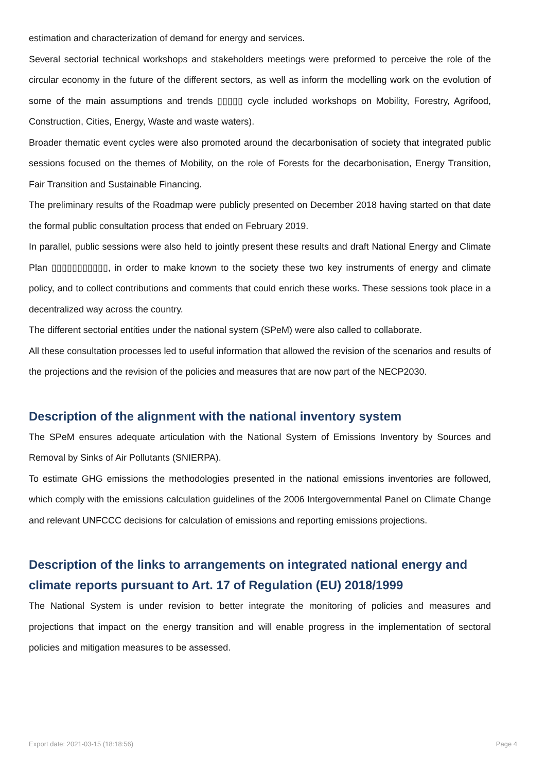estimation and characterization of demand for energy and services.
Several sectorial technical workshops and stakeholders meetings were preformed to perceive the role of the circular economy in the future of the different sectors, as well as inform the modelling work on the evolution of some of the main assumptions and trends ▯▯▯▯▯ cycle included workshops on Mobility, Forestry, Agrifood, Construction, Cities, Energy, Waste and waste waters).
Broader thematic event cycles were also promoted around the decarbonisation of society that integrated public sessions focused on the themes of Mobility, on the role of Forests for the decarbonisation, Energy Transition, Fair Transition and Sustainable Financing.
The preliminary results of the Roadmap were publicly presented on December 2018 having started on that date the formal public consultation process that ended on February 2019.
In parallel, public sessions were also held to jointly present these results and draft National Energy and Climate Plan ▯▯▯▯▯▯▯▯▯▯▯, in order to make known to the society these two key instruments of energy and climate policy, and to collect contributions and comments that could enrich these works. These sessions took place in a decentralized way across the country.
The different sectorial entities under the national system (SPeM) were also called to collaborate.
All these consultation processes led to useful information that allowed the revision of the scenarios and results of the projections and the revision of the policies and measures that are now part of the NECP2030.
Description of the alignment with the national inventory system
The SPeM ensures adequate articulation with the National System of Emissions Inventory by Sources and Removal by Sinks of Air Pollutants (SNIERPA).
To estimate GHG emissions the methodologies presented in the national emissions inventories are followed, which comply with the emissions calculation guidelines of the 2006 Intergovernmental Panel on Climate Change and relevant UNFCCC decisions for calculation of emissions and reporting emissions projections.
Description of the links to arrangements on integrated national energy and climate reports pursuant to Art. 17 of Regulation (EU) 2018/1999
The National System is under revision to better integrate the monitoring of policies and measures and projections that impact on the energy transition and will enable progress in the implementation of sectoral policies and mitigation measures to be assessed.
Export date: 2021-03-15 (18:18:56) Page 4